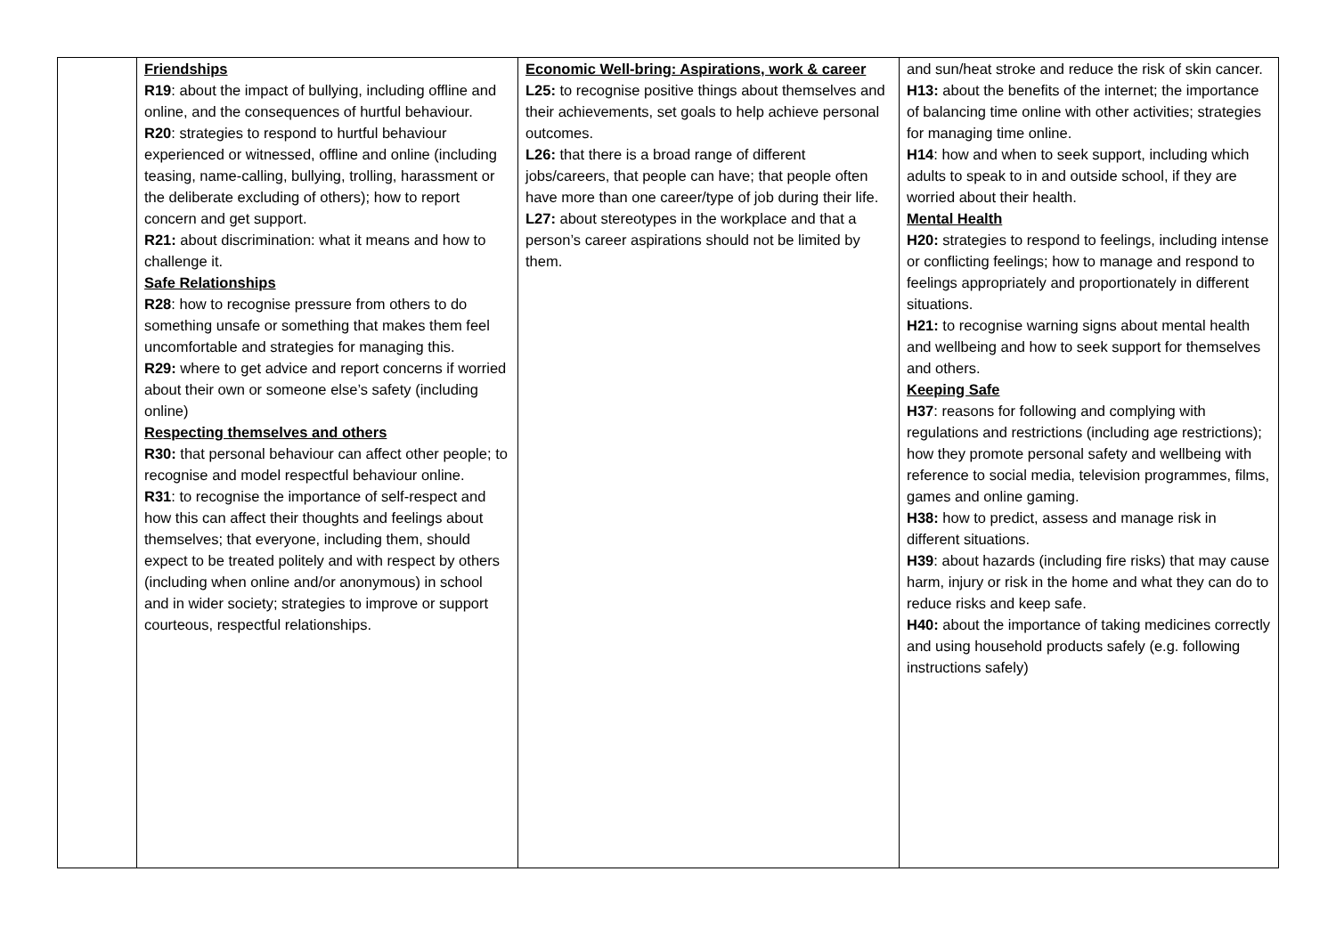| | Friendships R19 : about the impact of bullying, including offline and online, and the consequences of hurtful behaviour. R20 : strategies to respond to hurtful behaviour experienced or witnessed, offline and online (including teasing, name-calling, bullying, trolling, harassment or the deliberate excluding of others); how to report concern and get support. R21: about discrimination: what it means and how to challenge it. Safe Relationships R28 : how to recognise pressure from others to do something unsafe or something that makes them feel uncomfortable and strategies for managing this. R29: where to get advice and report concerns if worried about their own or someone else’s safety (including online) Respecting themselves and others R30: that personal behaviour can affect other people; to recognise and model respectful behaviour online. R31 : to recognise the importance of self-respect and how this can affect their thoughts and feelings about themselves; that everyone, including them, should expect to be treated politely and with respect by others (including when online and/or anonymous) in school and in wider society; strategies to improve or support courteous, respectful relationships. | Economic Well-bring: Aspirations, work & career L25: to recognise positive things about themselves and their achievements, set goals to help achieve personal outcomes. L26: that there is a broad range of different jobs/careers, that people can have; that people often have more than one career/type of job during their life. L27: about stereotypes in the workplace and that a person’s career aspirations should not be limited by them. | and sun/heat stroke and reduce the risk of skin cancer. H13: about the benefits of the internet; the importance of balancing time online with other activities; strategies for managing time online. H14 : how and when to seek support, including which adults to speak to in and outside school, if they are worried about their health. Mental Health H20: strategies to respond to feelings, including intense or conflicting feelings; how to manage and respond to feelings appropriately and proportionately in different situations. H21: to recognise warning signs about mental health and wellbeing and how to seek support for themselves and others. Keeping Safe H37 : reasons for following and complying with regulations and restrictions (including age restrictions); how they promote personal safety and wellbeing with reference to social media, television programmes, films, games and online gaming. H38: how to predict, assess and manage risk in different situations. H39 : about hazards (including fire risks) that may cause harm, injury or risk in the home and what they can do to reduce risks and keep safe. H40: about the importance of taking medicines correctly and using household products safely (e.g. following instructions safely) |